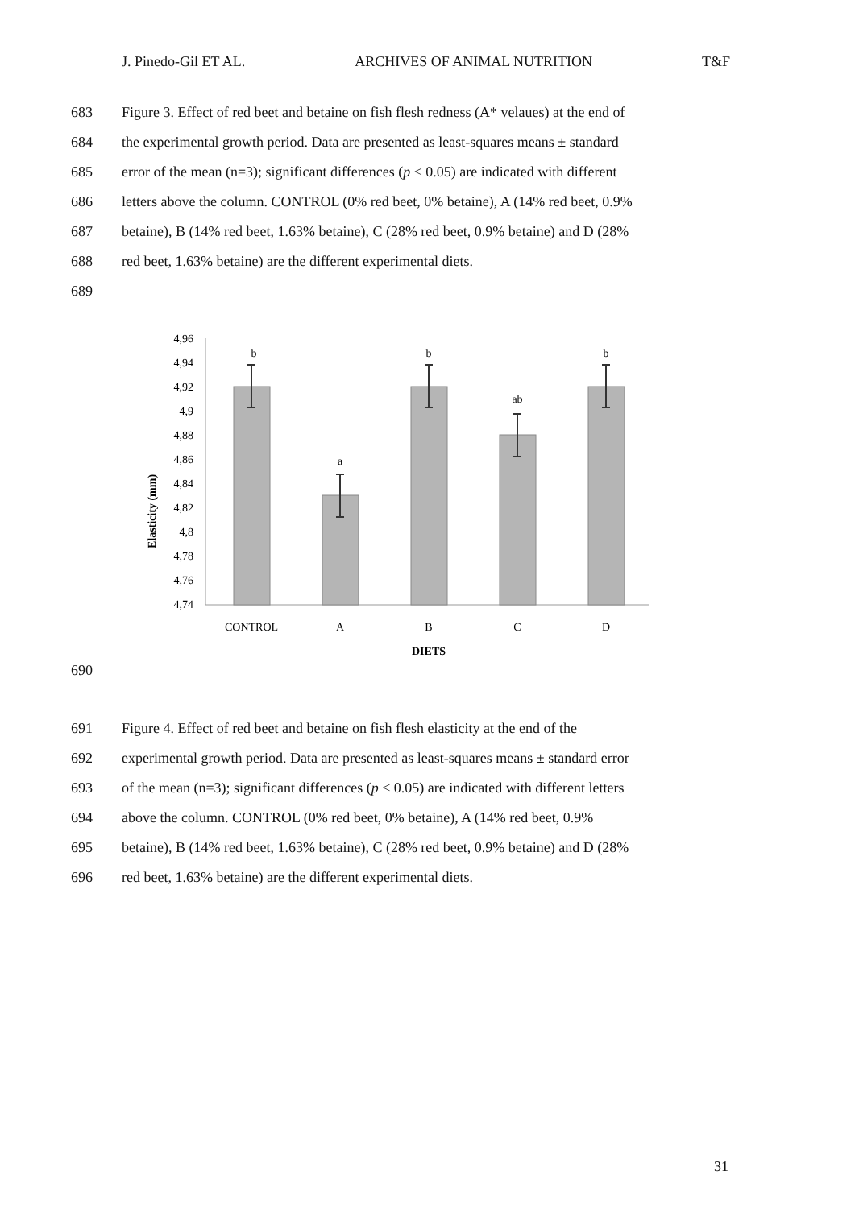J. Pinedo-Gil ET AL. ARCHIVES OF ANIMAL NUTRITION T&F
683 Figure 3. Effect of red beet and betaine on fish flesh redness (A* velaues) at the end of
684 the experimental growth period. Data are presented as least-squares means ± standard
685 error of the mean (n=3); significant differences (p < 0.05) are indicated with different
686 letters above the column. CONTROL (0% red beet, 0% betaine), A (14% red beet, 0.9%
687 betaine), B (14% red beet, 1.63% betaine), C (28% red beet, 0.9% betaine) and D (28%
688 red beet, 1.63% betaine) are the different experimental diets.
689
Elasticity (mm)
4,96
4,94
4,92
4,9
4,88
4,86
4,84
4,82
4,8
4,78
4,76
4,74
b
a
b
ab
b
CONTROL
A
B
C
D
DIETS
690
691 Figure 4. Effect of red beet and betaine on fish flesh elasticity at the end of the
692 experimental growth period. Data are presented as least-squares means ± standard error
693 of the mean (n=3); significant differences (p < 0.05) are indicated with different letters
694 above the column. CONTROL (0% red beet, 0% betaine), A (14% red beet, 0.9%
695 betaine), B (14% red beet, 1.63% betaine), C (28% red beet, 0.9% betaine) and D (28%
696 red beet, 1.63% betaine) are the different experimental diets.
31